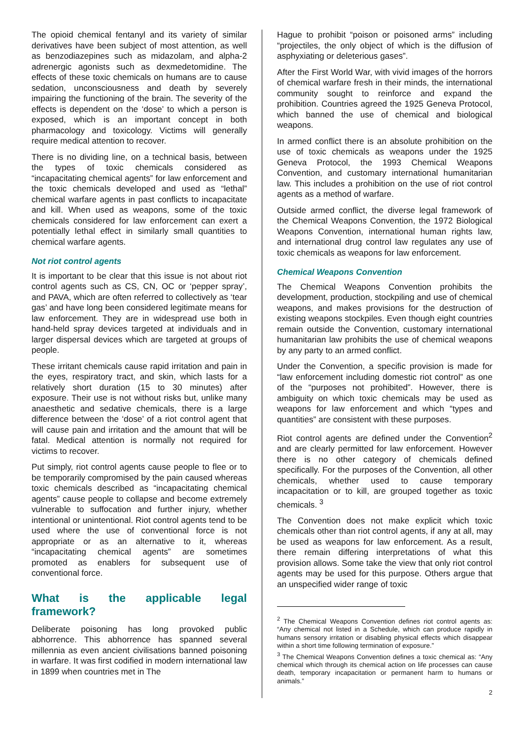The opioid chemical fentanyl and its variety of similar derivatives have been subject of most attention, as well as benzodiazepines such as midazolam, and alpha-2 adrenergic agonists such as dexmedetomidine. The effects of these toxic chemicals on humans are to cause sedation, unconsciousness and death by severely impairing the functioning of the brain. The severity of the effects is dependent on the ‘dose’ to which a person is exposed, which is an important concept in both pharmacology and toxicology. Victims will generally require medical attention to recover.
There is no dividing line, on a technical basis, between the types of toxic chemicals considered as “incapacitating chemical agents” for law enforcement and the toxic chemicals developed and used as “lethal” chemical warfare agents in past conflicts to incapacitate and kill. When used as weapons, some of the toxic chemicals considered for law enforcement can exert a potentially lethal effect in similarly small quantities to chemical warfare agents.
Not riot control agents
It is important to be clear that this issue is not about riot control agents such as CS, CN, OC or ‘pepper spray’, and PAVA, which are often referred to collectively as ‘tear gas’ and have long been considered legitimate means for law enforcement. They are in widespread use both in hand-held spray devices targeted at individuals and in larger dispersal devices which are targeted at groups of people.
These irritant chemicals cause rapid irritation and pain in the eyes, respiratory tract, and skin, which lasts for a relatively short duration (15 to 30 minutes) after exposure. Their use is not without risks but, unlike many anaesthetic and sedative chemicals, there is a large difference between the ‘dose’ of a riot control agent that will cause pain and irritation and the amount that will be fatal. Medical attention is normally not required for victims to recover.
Put simply, riot control agents cause people to flee or to be temporarily compromised by the pain caused whereas toxic chemicals described as “incapacitating chemical agents” cause people to collapse and become extremely vulnerable to suffocation and further injury, whether intentional or unintentional. Riot control agents tend to be used where the use of conventional force is not appropriate or as an alternative to it, whereas “incapacitating chemical agents” are sometimes promoted as enablers for subsequent use of conventional force.
What is the applicable legal framework?
Deliberate poisoning has long provoked public abhorrence. This abhorrence has spanned several millennia as even ancient civilisations banned poisoning in warfare. It was first codified in modern international law in 1899 when countries met in The
Hague to prohibit “poison or poisoned arms” including “projectiles, the only object of which is the diffusion of asphyxiating or deleterious gases”.
After the First World War, with vivid images of the horrors of chemical warfare fresh in their minds, the international community sought to reinforce and expand the prohibition. Countries agreed the 1925 Geneva Protocol, which banned the use of chemical and biological weapons.
In armed conflict there is an absolute prohibition on the use of toxic chemicals as weapons under the 1925 Geneva Protocol, the 1993 Chemical Weapons Convention, and customary international humanitarian law. This includes a prohibition on the use of riot control agents as a method of warfare.
Outside armed conflict, the diverse legal framework of the Chemical Weapons Convention, the 1972 Biological Weapons Convention, international human rights law, and international drug control law regulates any use of toxic chemicals as weapons for law enforcement.
Chemical Weapons Convention
The Chemical Weapons Convention prohibits the development, production, stockpiling and use of chemical weapons, and makes provisions for the destruction of existing weapons stockpiles. Even though eight countries remain outside the Convention, customary international humanitarian law prohibits the use of chemical weapons by any party to an armed conflict.
Under the Convention, a specific provision is made for “law enforcement including domestic riot control” as one of the “purposes not prohibited”. However, there is ambiguity on which toxic chemicals may be used as weapons for law enforcement and which “types and quantities” are consistent with these purposes.
Riot control agents are defined under the Convention<sup>2</sup> and are clearly permitted for law enforcement. However there is no other category of chemicals defined specifically. For the purposes of the Convention, all other chemicals, whether used to cause temporary incapacitation or to kill, are grouped together as toxic chemicals. <sup>3</sup>
The Convention does not make explicit which toxic chemicals other than riot control agents, if any at all, may be used as weapons for law enforcement. As a result, there remain differing interpretations of what this provision allows. Some take the view that only riot control agents may be used for this purpose. Others argue that an unspecified wider range of toxic
<sup>2</sup> The Chemical Weapons Convention defines riot control agents as: “Any chemical not listed in a Schedule, which can produce rapidly in humans sensory irritation or disabling physical effects which disappear within a short time following termination of exposure.”
<sup>3</sup> The Chemical Weapons Convention defines a toxic chemical as: “Any chemical which through its chemical action on life processes can cause death, temporary incapacitation or permanent harm to humans or animals.”
2